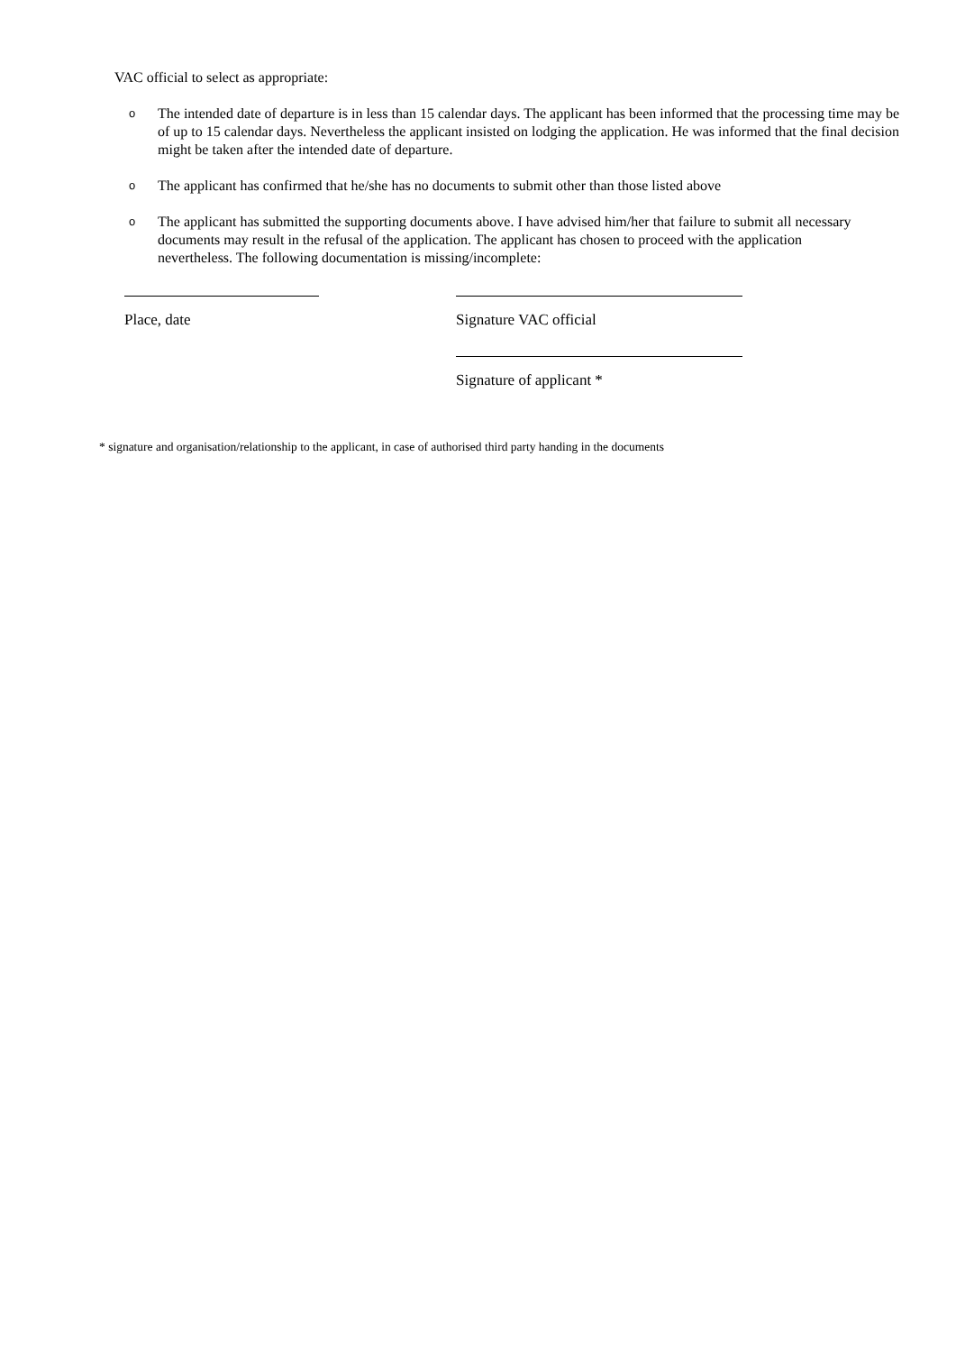VAC official to select as appropriate:
o The intended date of departure is in less than 15 calendar days. The applicant has been informed that the processing time may be of up to 15 calendar days. Nevertheless the applicant insisted on lodging the application. He was informed that the final decision might be taken after the intended date of departure.
o The applicant has confirmed that he/she has no documents to submit other than those listed above
o The applicant has submitted the supporting documents above. I have advised him/her that failure to submit all necessary documents may result in the refusal of the application. The applicant has chosen to proceed with the application nevertheless. The following documentation is missing/incomplete:
Place, date Signature VAC official
Signature of applicant *
* signature and organisation/relationship to the applicant, in case of authorised third party handing in the documents